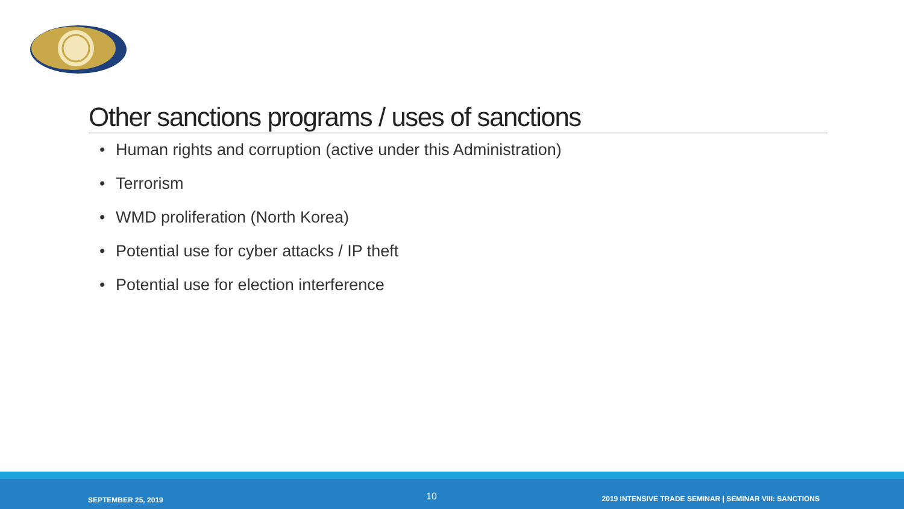Other sanctions programs / uses of sanctions
• Human rights and corruption (active under this Administration)
• Terrorism
• WMD proliferation (North Korea)
• Potential use for cyber attacks / IP theft
• Potential use for election interference
SEPTEMBER 25, 2019 10
2019 INTENSIVE TRADE SEMINAR | SEMINAR VIII: SANCTIONS